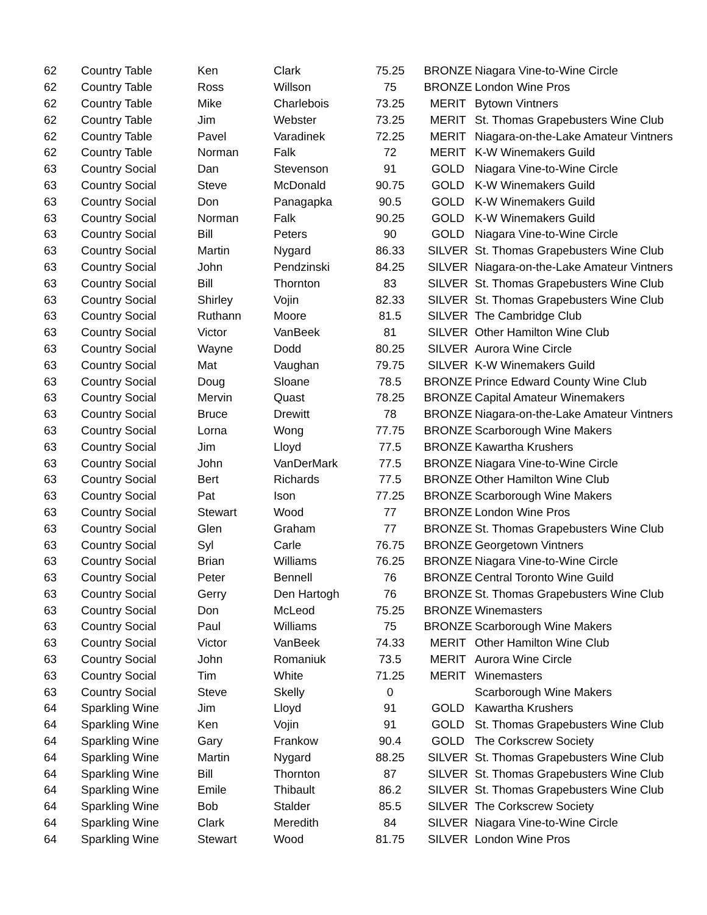| 62 | Country Table | Ken | Clark | 75.25 | BRONZE | Niagara Vine-to-Wine Circle |
| 62 | Country Table | Ross | Willson | 75 | BRONZE | London Wine Pros |
| 62 | Country Table | Mike | Charlebois | 73.25 | MERIT | Bytown Vintners |
| 62 | Country Table | Jim | Webster | 73.25 | MERIT | St. Thomas Grapebusters Wine Club |
| 62 | Country Table | Pavel | Varadinek | 72.25 | MERIT | Niagara-on-the-Lake Amateur Vintners |
| 62 | Country Table | Norman | Falk | 72 | MERIT | K-W Winemakers Guild |
| 63 | Country Social | Dan | Stevenson | 91 | GOLD | Niagara Vine-to-Wine Circle |
| 63 | Country Social | Steve | McDonald | 90.75 | GOLD | K-W Winemakers Guild |
| 63 | Country Social | Don | Panagapka | 90.5 | GOLD | K-W Winemakers Guild |
| 63 | Country Social | Norman | Falk | 90.25 | GOLD | K-W Winemakers Guild |
| 63 | Country Social | Bill | Peters | 90 | GOLD | Niagara Vine-to-Wine Circle |
| 63 | Country Social | Martin | Nygard | 86.33 | SILVER | St. Thomas Grapebusters Wine Club |
| 63 | Country Social | John | Pendzinski | 84.25 | SILVER | Niagara-on-the-Lake Amateur Vintners |
| 63 | Country Social | Bill | Thornton | 83 | SILVER | St. Thomas Grapebusters Wine Club |
| 63 | Country Social | Shirley | Vojin | 82.33 | SILVER | St. Thomas Grapebusters Wine Club |
| 63 | Country Social | Ruthann | Moore | 81.5 | SILVER | The Cambridge Club |
| 63 | Country Social | Victor | VanBeek | 81 | SILVER | Other Hamilton Wine Club |
| 63 | Country Social | Wayne | Dodd | 80.25 | SILVER | Aurora Wine Circle |
| 63 | Country Social | Mat | Vaughan | 79.75 | SILVER | K-W Winemakers Guild |
| 63 | Country Social | Doug | Sloane | 78.5 | BRONZE | Prince Edward County Wine Club |
| 63 | Country Social | Mervin | Quast | 78.25 | BRONZE | Capital Amateur Winemakers |
| 63 | Country Social | Bruce | Drewitt | 78 | BRONZE | Niagara-on-the-Lake Amateur Vintners |
| 63 | Country Social | Lorna | Wong | 77.75 | BRONZE | Scarborough Wine Makers |
| 63 | Country Social | Jim | Lloyd | 77.5 | BRONZE | Kawartha Krushers |
| 63 | Country Social | John | VanDerMark | 77.5 | BRONZE | Niagara Vine-to-Wine Circle |
| 63 | Country Social | Bert | Richards | 77.5 | BRONZE | Other Hamilton Wine Club |
| 63 | Country Social | Pat | Ison | 77.25 | BRONZE | Scarborough Wine Makers |
| 63 | Country Social | Stewart | Wood | 77 | BRONZE | London Wine Pros |
| 63 | Country Social | Glen | Graham | 77 | BRONZE | St. Thomas Grapebusters Wine Club |
| 63 | Country Social | Syl | Carle | 76.75 | BRONZE | Georgetown Vintners |
| 63 | Country Social | Brian | Williams | 76.25 | BRONZE | Niagara Vine-to-Wine Circle |
| 63 | Country Social | Peter | Bennell | 76 | BRONZE | Central Toronto Wine Guild |
| 63 | Country Social | Gerry | Den Hartogh | 76 | BRONZE | St. Thomas Grapebusters Wine Club |
| 63 | Country Social | Don | McLeod | 75.25 | BRONZE | Winemasters |
| 63 | Country Social | Paul | Williams | 75 | BRONZE | Scarborough Wine Makers |
| 63 | Country Social | Victor | VanBeek | 74.33 | MERIT | Other Hamilton Wine Club |
| 63 | Country Social | John | Romaniuk | 73.5 | MERIT | Aurora Wine Circle |
| 63 | Country Social | Tim | White | 71.25 | MERIT | Winemasters |
| 63 | Country Social | Steve | Skelly | 0 | | Scarborough Wine Makers |
| 64 | Sparkling Wine | Jim | Lloyd | 91 | GOLD | Kawartha Krushers |
| 64 | Sparkling Wine | Ken | Vojin | 91 | GOLD | St. Thomas Grapebusters Wine Club |
| 64 | Sparkling Wine | Gary | Frankow | 90.4 | GOLD | The Corkscrew Society |
| 64 | Sparkling Wine | Martin | Nygard | 88.25 | SILVER | St. Thomas Grapebusters Wine Club |
| 64 | Sparkling Wine | Bill | Thornton | 87 | SILVER | St. Thomas Grapebusters Wine Club |
| 64 | Sparkling Wine | Emile | Thibault | 86.2 | SILVER | St. Thomas Grapebusters Wine Club |
| 64 | Sparkling Wine | Bob | Stalder | 85.5 | SILVER | The Corkscrew Society |
| 64 | Sparkling Wine | Clark | Meredith | 84 | SILVER | Niagara Vine-to-Wine Circle |
| 64 | Sparkling Wine | Stewart | Wood | 81.75 | SILVER | London Wine Pros |